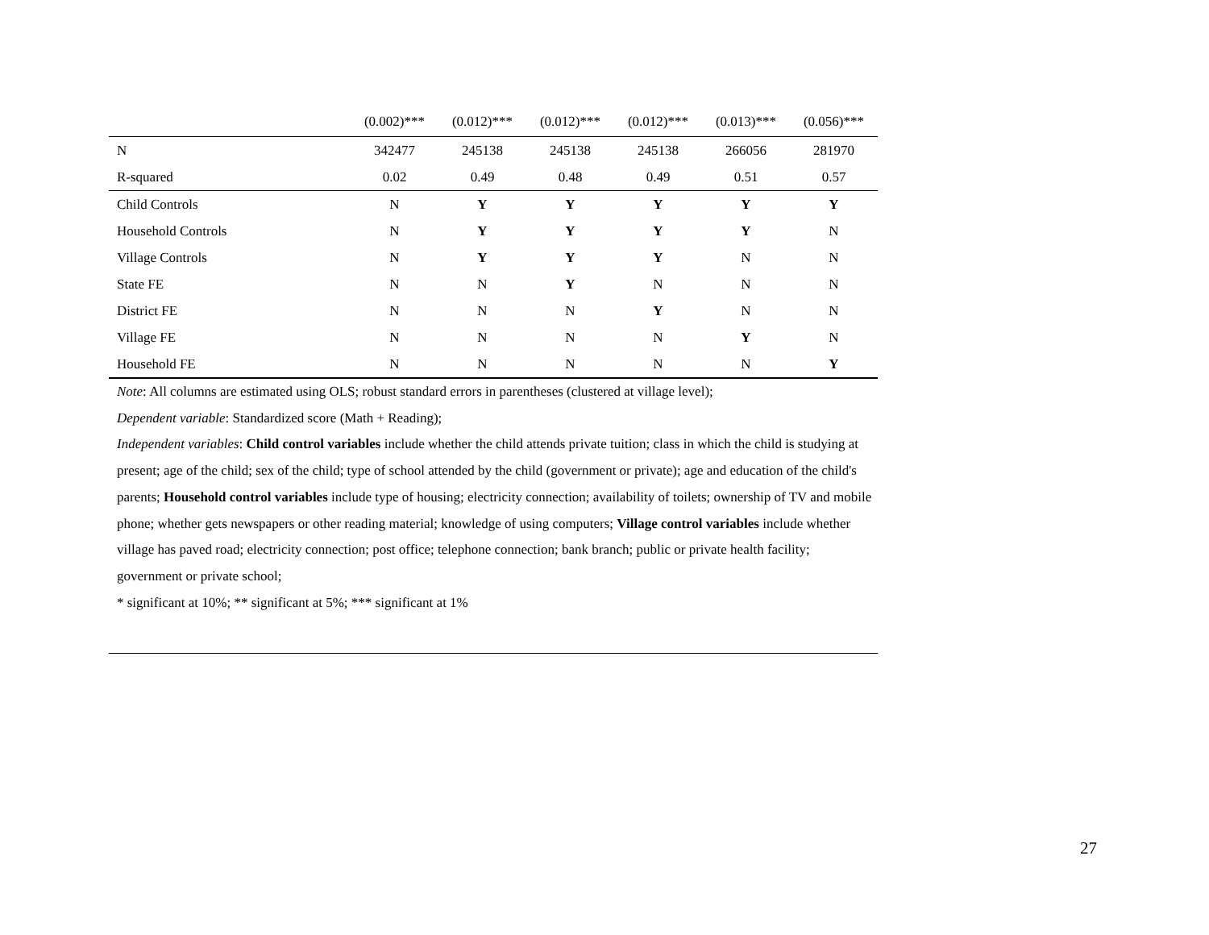| | (0.002)*** | (0.012)*** | (0.012)*** | (0.012)*** | (0.013)*** | (0.056)*** |
| N | 342477 | 245138 | 245138 | 245138 | 266056 | 281970 |
| R-squared | 0.02 | 0.49 | 0.48 | 0.49 | 0.51 | 0.57 |
| Child Controls | N | Y | Y | Y | Y | Y |
| Household Controls | N | Y | Y | Y | Y | N |
| Village Controls | N | Y | Y | Y | N | N |
| State FE | N | N | Y | N | N | N |
| District FE | N | N | N | Y | N | N |
| Village FE | N | N | N | N | Y | N |
| Household FE | N | N | N | N | N | Y |
Note: All columns are estimated using OLS; robust standard errors in parentheses (clustered at village level);
Dependent variable: Standardized score (Math + Reading);
Independent variables: Child control variables include whether the child attends private tuition; class in which the child is studying at present; age of the child; sex of the child; type of school attended by the child (government or private); age and education of the child's parents; Household control variables include type of housing; electricity connection; availability of toilets; ownership of TV and mobile phone; whether gets newspapers or other reading material; knowledge of using computers; Village control variables include whether village has paved road; electricity connection; post office; telephone connection; bank branch; public or private health facility; government or private school;
* significant at 10%; ** significant at 5%; *** significant at 1%
27